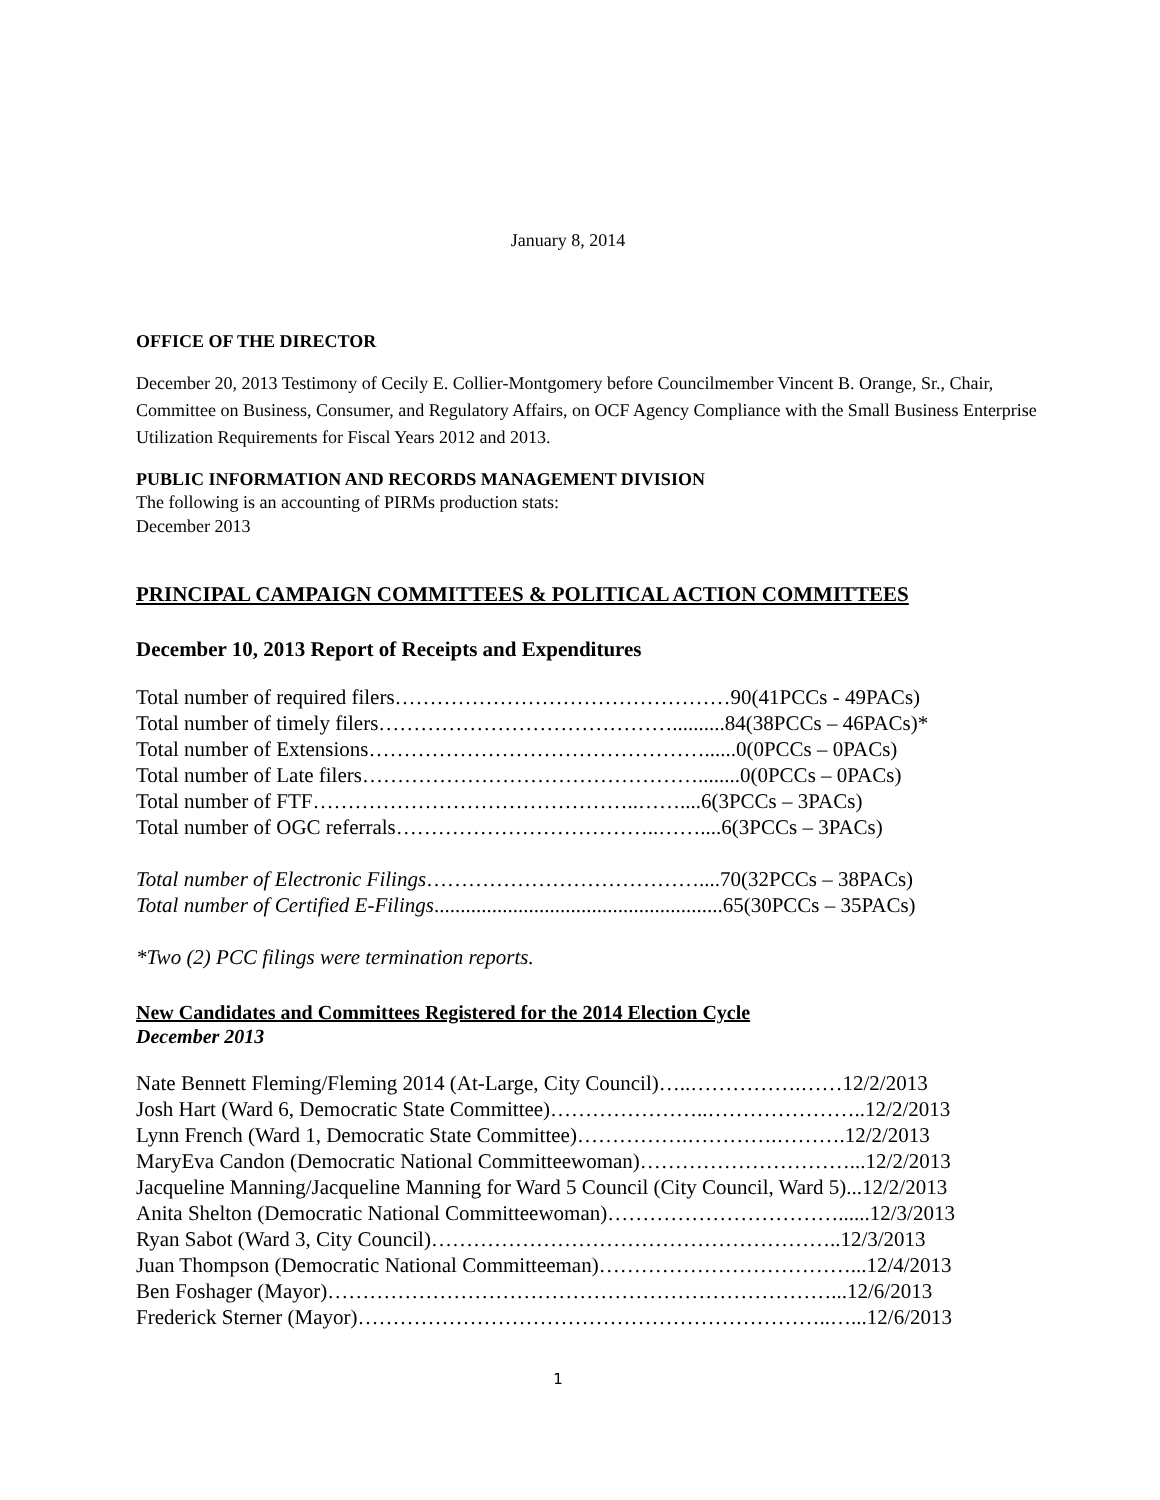January 8, 2014
OFFICE OF THE DIRECTOR
December 20, 2013 Testimony of Cecily E. Collier-Montgomery before Councilmember Vincent B. Orange, Sr., Chair, Committee on Business, Consumer, and Regulatory Affairs, on OCF Agency Compliance with the Small Business Enterprise Utilization Requirements for Fiscal Years 2012 and 2013.
PUBLIC INFORMATION AND RECORDS MANAGEMENT DIVISION
The following is an accounting of PIRMs production stats:
December 2013
PRINCIPAL CAMPAIGN COMMITTEES & POLITICAL ACTION COMMITTEES
December 10, 2013 Report of Receipts and Expenditures
Total number of required filers…………………………………………90(41PCCs - 49PACs)
Total number of timely filers……………………………………..........84(38PCCs – 46PACs)*
Total number of Extensions…………………………………………......0(0PCCs – 0PACs)
Total number of Late filers…………………………………………........0(0PCCs – 0PACs)
Total number of FTF………………………………………..……....6(3PCCs – 3PACs)
Total number of OGC referrals………………………………..……....6(3PCCs – 3PACs)
Total number of Electronic Filings…………………………………....70(32PCCs – 38PACs)
Total number of Certified E-Filings.......................................................65(30PCCs – 35PACs)
*Two (2) PCC filings were termination reports.
New Candidates and Committees Registered for the 2014 Election Cycle
December 2013
Nate Bennett Fleming/Fleming 2014 (At-Large, City Council)…..…………….……12/2/2013
Josh Hart (Ward 6, Democratic State Committee)…………………..…………………..12/2/2013
Lynn French (Ward 1, Democratic State Committee)…………….………….……….12/2/2013
MaryEva Candon (Democratic National Committeewoman)…………………………...12/2/2013
Jacqueline Manning/Jacqueline Manning for Ward 5 Council (City Council, Ward 5)...12/2/2013
Anita Shelton (Democratic National Committeewoman)……………………………......12/3/2013
Ryan Sabot (Ward 3, City Council)…………………………………………………..12/3/2013
Juan Thompson (Democratic National Committeeman)………………………………...12/4/2013
Ben Foshager (Mayor)………………………………………………………………...12/6/2013
Frederick Sterner (Mayor)…………………………………………………………..…...12/6/2013
1